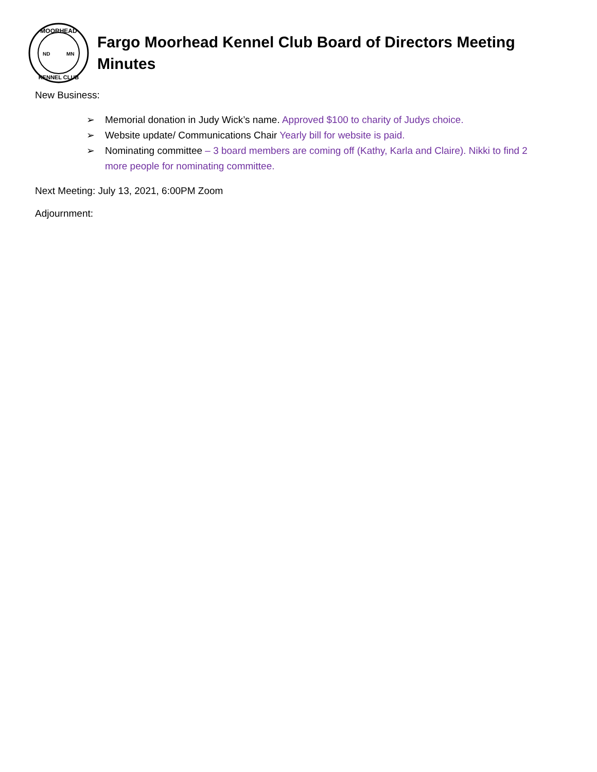MOORHEAD
ND
MN
KENNEL CLUB
Fargo Moorhead Kennel Club Board of Directors Meeting Minutes
New Business:
➢ Memorial donation in Judy Wick’s name. Approved $100 to charity of Judys choice.
➢ Website update/ Communications Chair Yearly bill for website is paid.
➢ Nominating committee – 3 board members are coming off (Kathy, Karla and Claire). Nikki to find 2 more people for nominating committee.
Next Meeting: July 13, 2021, 6:00PM Zoom
Adjournment: